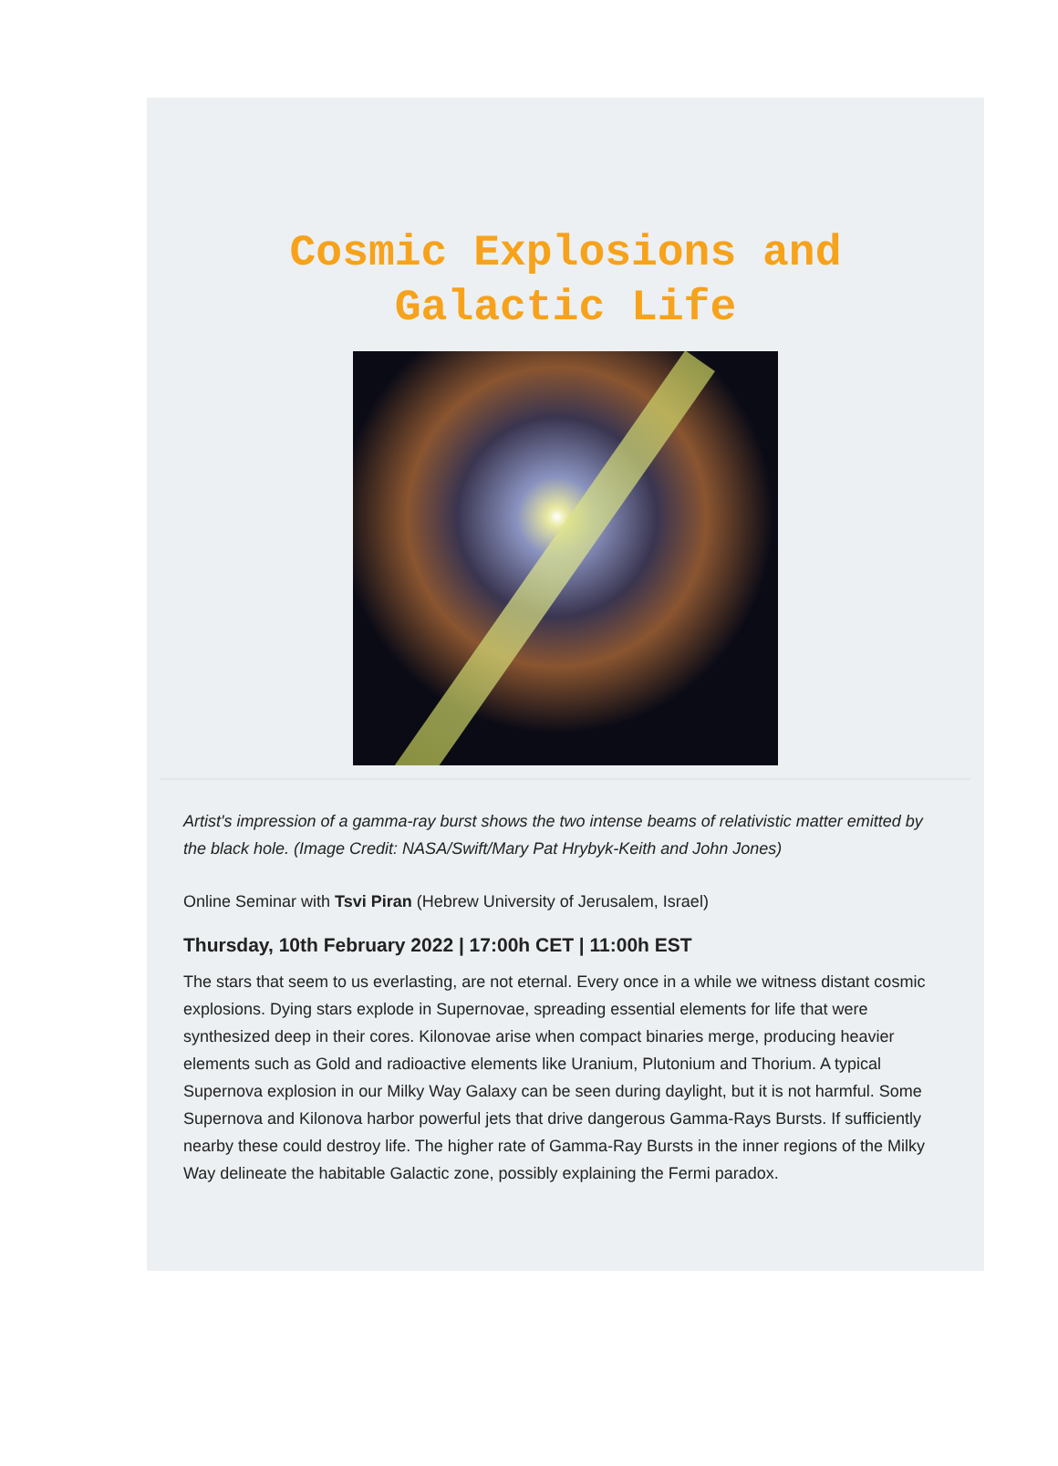Cosmic Explosions and Galactic Life
Artist's impression of a gamma-ray burst shows the two intense beams of relativistic matter emitted by the black hole. (Image Credit: NASA/Swift/Mary Pat Hrybyk-Keith and John Jones)
Online Seminar with Tsvi Piran (Hebrew University of Jerusalem, Israel)
Thursday, 10th February 2022 | 17:00h CET | 11:00h EST
The stars that seem to us everlasting, are not eternal. Every once in a while we witness distant cosmic explosions. Dying stars explode in Supernovae, spreading essential elements for life that were synthesized deep in their cores. Kilonovae arise when compact binaries merge, producing heavier elements such as Gold and radioactive elements like Uranium, Plutonium and Thorium. A typical Supernova explosion in our Milky Way Galaxy can be seen during daylight, but it is not harmful. Some Supernova and Kilonova harbor powerful jets that drive dangerous Gamma-Rays Bursts. If sufficiently nearby these could destroy life. The higher rate of Gamma-Ray Bursts in the inner regions of the Milky Way delineate the habitable Galactic zone, possibly explaining the Fermi paradox.